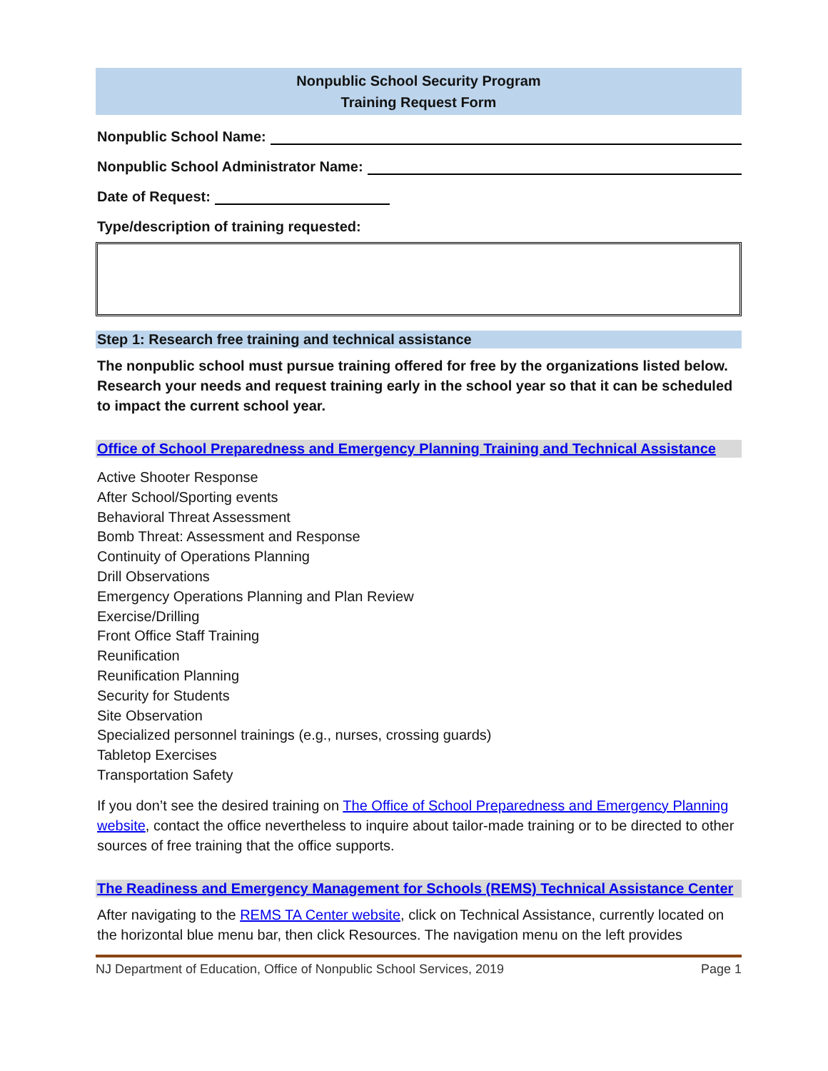Nonpublic School Security Program
Training Request Form
Nonpublic School Name:
Nonpublic School Administrator Name:
Date of Request:
Type/description of training requested:
Step 1: Research free training and technical assistance
The nonpublic school must pursue training offered for free by the organizations listed below. Research your needs and request training early in the school year so that it can be scheduled to impact the current school year.
Office of School Preparedness and Emergency Planning Training and Technical Assistance
Active Shooter Response
After School/Sporting events
Behavioral Threat Assessment
Bomb Threat: Assessment and Response
Continuity of Operations Planning
Drill Observations
Emergency Operations Planning and Plan Review
Exercise/Drilling
Front Office Staff Training
Reunification
Reunification Planning
Security for Students
Site Observation
Specialized personnel trainings (e.g., nurses, crossing guards)
Tabletop Exercises
Transportation Safety
If you don’t see the desired training on The Office of School Preparedness and Emergency Planning website, contact the office nevertheless to inquire about tailor-made training or to be directed to other sources of free training that the office supports.
The Readiness and Emergency Management for Schools (REMS) Technical Assistance Center
After navigating to the REMS TA Center website, click on Technical Assistance, currently located on the horizontal blue menu bar, then click Resources. The navigation menu on the left provides
NJ Department of Education, Office of Nonpublic School Services, 2019 Page 1